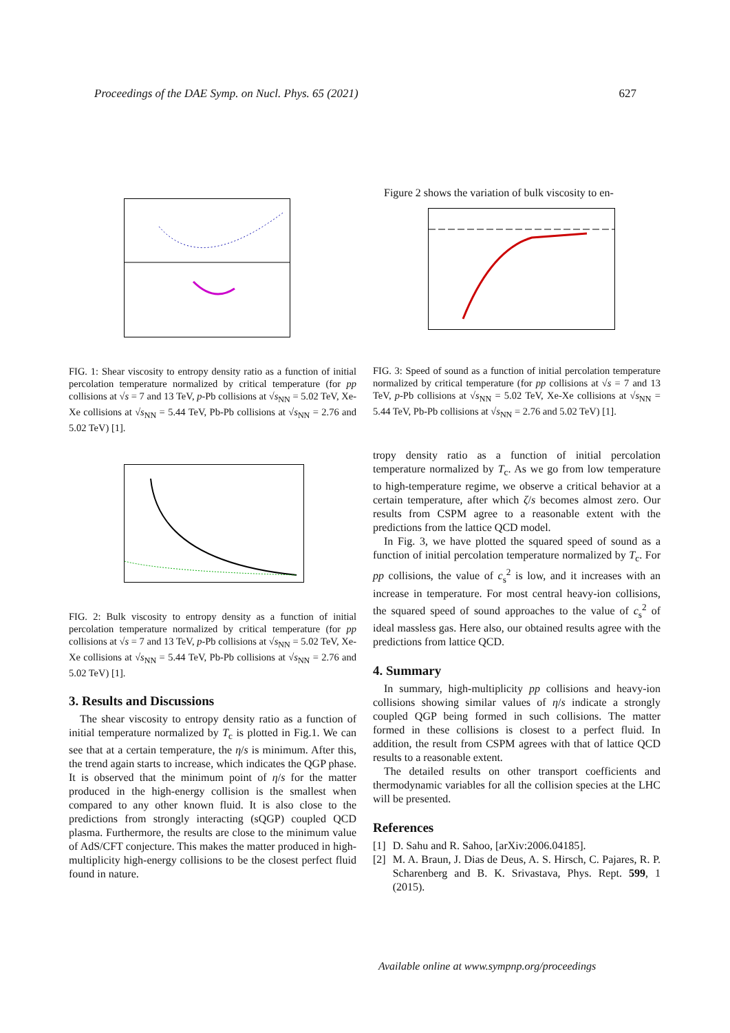Proceedings of the DAE Symp. on Nucl. Phys. 65 (2021) 627
FIG. 1: Shear viscosity to entropy density ratio as a function of initial percolation temperature normalized by critical temperature (for pp collisions at √s = 7 and 13 TeV, p-Pb collisions at √s<sub>NN</sub> = 5.02 TeV, Xe-Xe collisions at √s<sub>NN</sub> = 5.44 TeV, Pb-Pb collisions at √s<sub>NN</sub> = 2.76 and 5.02 TeV) [1].
FIG. 2: Bulk viscosity to entropy density as a function of initial percolation temperature normalized by critical temperature (for pp collisions at √s = 7 and 13 TeV, p-Pb collisions at √s<sub>NN</sub> = 5.02 TeV, Xe-Xe collisions at √s<sub>NN</sub> = 5.44 TeV, Pb-Pb collisions at √s<sub>NN</sub> = 2.76 and 5.02 TeV) [1].
3. Results and Discussions
The shear viscosity to entropy density ratio as a function of initial temperature normalized by T<sub>c</sub> is plotted in Fig.1. We can see that at a certain temperature, the η/s is minimum. After this, the trend again starts to increase, which indicates the QGP phase. It is observed that the minimum point of η/s for the matter produced in the high-energy collision is the smallest when compared to any other known fluid. It is also close to the predictions from strongly interacting (sQGP) coupled QCD plasma. Furthermore, the results are close to the minimum value of AdS/CFT conjecture. This makes the matter produced in high-multiplicity high-energy collisions to be the closest perfect fluid found in nature.
Figure 2 shows the variation of bulk viscosity to en-
FIG. 3: Speed of sound as a function of initial percolation temperature normalized by critical temperature (for pp collisions at √s = 7 and 13 TeV, p-Pb collisions at √s<sub>NN</sub> = 5.02 TeV, Xe-Xe collisions at √s<sub>NN</sub> = 5.44 TeV, Pb-Pb collisions at √s<sub>NN</sub> = 2.76 and 5.02 TeV) [1].
tropy density ratio as a function of initial percolation temperature normalized by T<sub>c</sub>. As we go from low temperature to high-temperature regime, we observe a critical behavior at a certain temperature, after which ζ/s becomes almost zero. Our results from CSPM agree to a reasonable extent with the predictions from the lattice QCD model.
In Fig. 3, we have plotted the squared speed of sound as a function of initial percolation temperature normalized by T<sub>c</sub>. For pp collisions, the value of c<sub>s</sub><sup>2</sup> is low, and it increases with an increase in temperature. For most central heavy-ion collisions, the squared speed of sound approaches to the value of c<sub>s</sub><sup>2</sup> of ideal massless gas. Here also, our obtained results agree with the predictions from lattice QCD.
4. Summary
In summary, high-multiplicity pp collisions and heavy-ion collisions showing similar values of η/s indicate a strongly coupled QGP being formed in such collisions. The matter formed in these collisions is closest to a perfect fluid. In addition, the result from CSPM agrees with that of lattice QCD results to a reasonable extent.
The detailed results on other transport coefficients and thermodynamic variables for all the collision species at the LHC will be presented.
References
[1] D. Sahu and R. Sahoo, [arXiv:2006.04185].
[2] M. A. Braun, J. Dias de Deus, A. S. Hirsch, C. Pajares, R. P. Scharenberg and B. K. Srivastava, Phys. Rept. 599, 1 (2015).
Available online at www.sympnp.org/proceedings